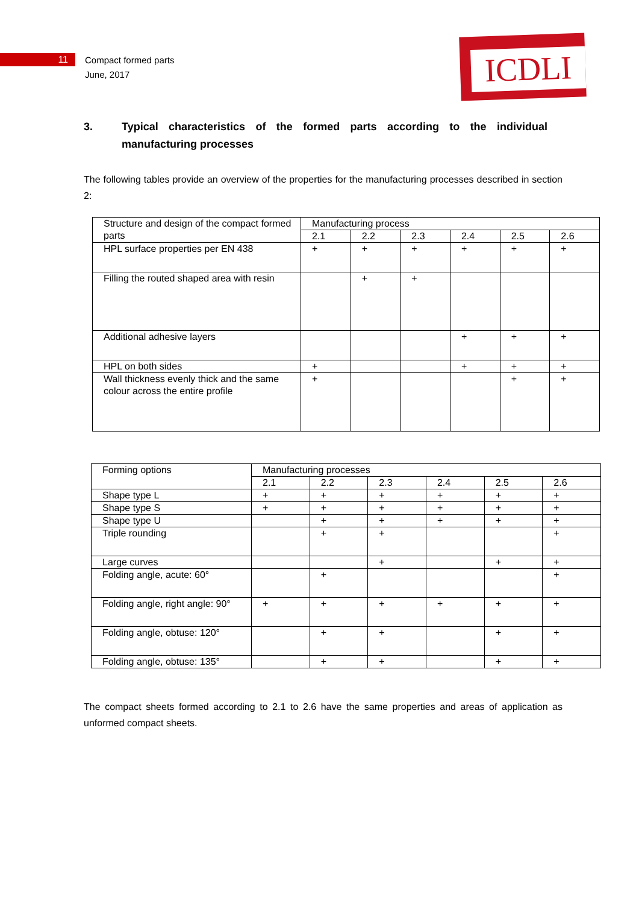ICDLI
11
Compact formed parts
June, 2017
3. Typical characteristics of the formed parts according to the individual manufacturing processes
The following tables provide an overview of the properties for the manufacturing processes described in section 2:
| Structure and design of the compact formed parts | Manufacturing process | | | | | |
| | 2.1 | 2.2 | 2.3 | 2.4 | 2.5 | 2.6 |
| HPL surface properties per EN 438 | + | + | + | + | + | + |
| Filling the routed shaped area with resin | | + | + | | | |
| Additional adhesive layers | | | | + | + | + |
| HPL on both sides | + | | | + | + | + |
| Wall thickness evenly thick and the same colour across the entire profile | + | | | | + | + |
| Forming options | Manufacturing processes | | | | | |
| | 2.1 | 2.2 | 2.3 | 2.4 | 2.5 | 2.6 |
| Shape type L | + | + | + | + | + | + |
| Shape type S | + | + | + | + | + | + |
| Shape type U | | + | + | + | + | + |
| Triple rounding | | + | + | | | + |
| Large curves | | | + | | + | + |
| Folding angle, acute: 60° | | + | | | | + |
| Folding angle, right angle: 90° | + | + | + | + | + | + |
| Folding angle, obtuse: 120° | | + | + | | + | + |
| Folding angle, obtuse: 135° | | + | + | | + | + |
The compact sheets formed according to 2.1 to 2.6 have the same properties and areas of application as unformed compact sheets.